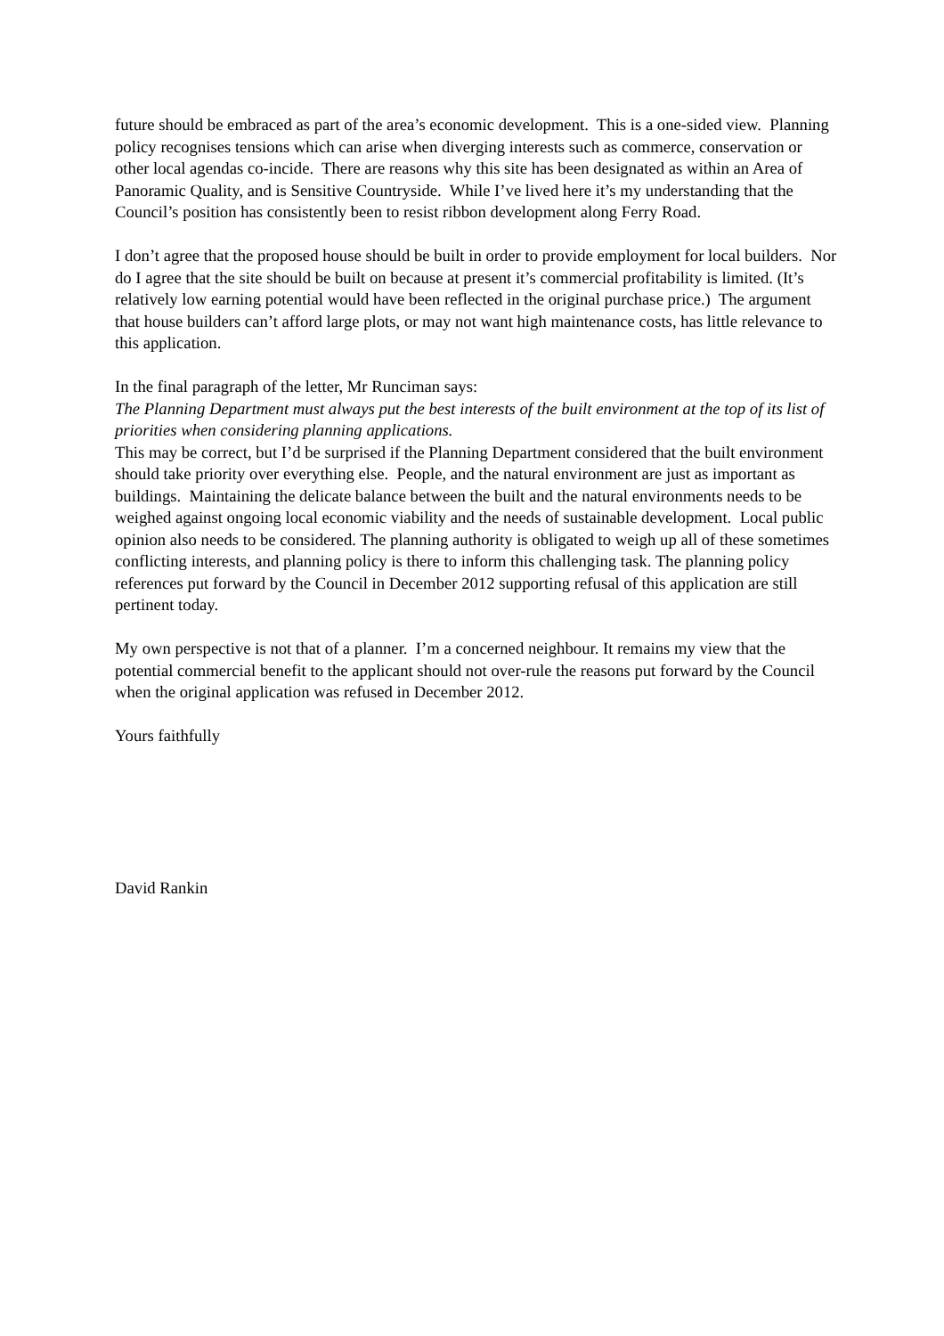future should be embraced as part of the area’s economic development. This is a one-sided view. Planning policy recognises tensions which can arise when diverging interests such as commerce, conservation or other local agendas co-incide. There are reasons why this site has been designated as within an Area of Panoramic Quality, and is Sensitive Countryside. While I’ve lived here it’s my understanding that the Council’s position has consistently been to resist ribbon development along Ferry Road.
I don’t agree that the proposed house should be built in order to provide employment for local builders. Nor do I agree that the site should be built on because at present it’s commercial profitability is limited. (It’s relatively low earning potential would have been reflected in the original purchase price.) The argument that house builders can’t afford large plots, or may not want high maintenance costs, has little relevance to this application.
In the final paragraph of the letter, Mr Runciman says:
The Planning Department must always put the best interests of the built environment at the top of its list of priorities when considering planning applications.
This may be correct, but I’d be surprised if the Planning Department considered that the built environment should take priority over everything else. People, and the natural environment are just as important as buildings. Maintaining the delicate balance between the built and the natural environments needs to be weighed against ongoing local economic viability and the needs of sustainable development. Local public opinion also needs to be considered. The planning authority is obligated to weigh up all of these sometimes conflicting interests, and planning policy is there to inform this challenging task. The planning policy references put forward by the Council in December 2012 supporting refusal of this application are still pertinent today.
My own perspective is not that of a planner. I’m a concerned neighbour. It remains my view that the potential commercial benefit to the applicant should not over-rule the reasons put forward by the Council when the original application was refused in December 2012.
Yours faithfully
David Rankin